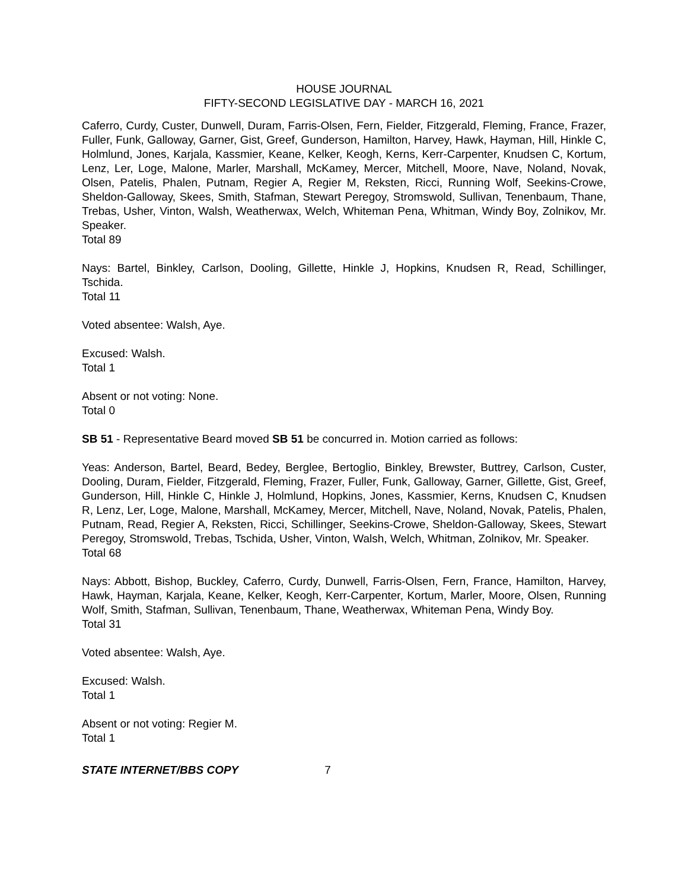HOUSE JOURNAL
FIFTY-SECOND LEGISLATIVE DAY - MARCH 16, 2021
Caferro, Curdy, Custer, Dunwell, Duram, Farris-Olsen, Fern, Fielder, Fitzgerald, Fleming, France, Frazer, Fuller, Funk, Galloway, Garner, Gist, Greef, Gunderson, Hamilton, Harvey, Hawk, Hayman, Hill, Hinkle C, Holmlund, Jones, Karjala, Kassmier, Keane, Kelker, Keogh, Kerns, Kerr-Carpenter, Knudsen C, Kortum, Lenz, Ler, Loge, Malone, Marler, Marshall, McKamey, Mercer, Mitchell, Moore, Nave, Noland, Novak, Olsen, Patelis, Phalen, Putnam, Regier A, Regier M, Reksten, Ricci, Running Wolf, Seekins-Crowe, Sheldon-Galloway, Skees, Smith, Stafman, Stewart Peregoy, Stromswold, Sullivan, Tenenbaum, Thane, Trebas, Usher, Vinton, Walsh, Weatherwax, Welch, Whiteman Pena, Whitman, Windy Boy, Zolnikov, Mr. Speaker.
Total 89
Nays: Bartel, Binkley, Carlson, Dooling, Gillette, Hinkle J, Hopkins, Knudsen R, Read, Schillinger, Tschida.
Total 11
Voted absentee: Walsh, Aye.
Excused: Walsh.
Total 1
Absent or not voting: None.
Total 0
SB 51 - Representative Beard moved SB 51 be concurred in. Motion carried as follows:
Yeas: Anderson, Bartel, Beard, Bedey, Berglee, Bertoglio, Binkley, Brewster, Buttrey, Carlson, Custer, Dooling, Duram, Fielder, Fitzgerald, Fleming, Frazer, Fuller, Funk, Galloway, Garner, Gillette, Gist, Greef, Gunderson, Hill, Hinkle C, Hinkle J, Holmlund, Hopkins, Jones, Kassmier, Kerns, Knudsen C, Knudsen R, Lenz, Ler, Loge, Malone, Marshall, McKamey, Mercer, Mitchell, Nave, Noland, Novak, Patelis, Phalen, Putnam, Read, Regier A, Reksten, Ricci, Schillinger, Seekins-Crowe, Sheldon-Galloway, Skees, Stewart Peregoy, Stromswold, Trebas, Tschida, Usher, Vinton, Walsh, Welch, Whitman, Zolnikov, Mr. Speaker.
Total 68
Nays: Abbott, Bishop, Buckley, Caferro, Curdy, Dunwell, Farris-Olsen, Fern, France, Hamilton, Harvey, Hawk, Hayman, Karjala, Keane, Kelker, Keogh, Kerr-Carpenter, Kortum, Marler, Moore, Olsen, Running Wolf, Smith, Stafman, Sullivan, Tenenbaum, Thane, Weatherwax, Whiteman Pena, Windy Boy.
Total 31
Voted absentee: Walsh, Aye.
Excused: Walsh.
Total 1
Absent or not voting: Regier M.
Total 1
STATE INTERNET/BBS COPY 7